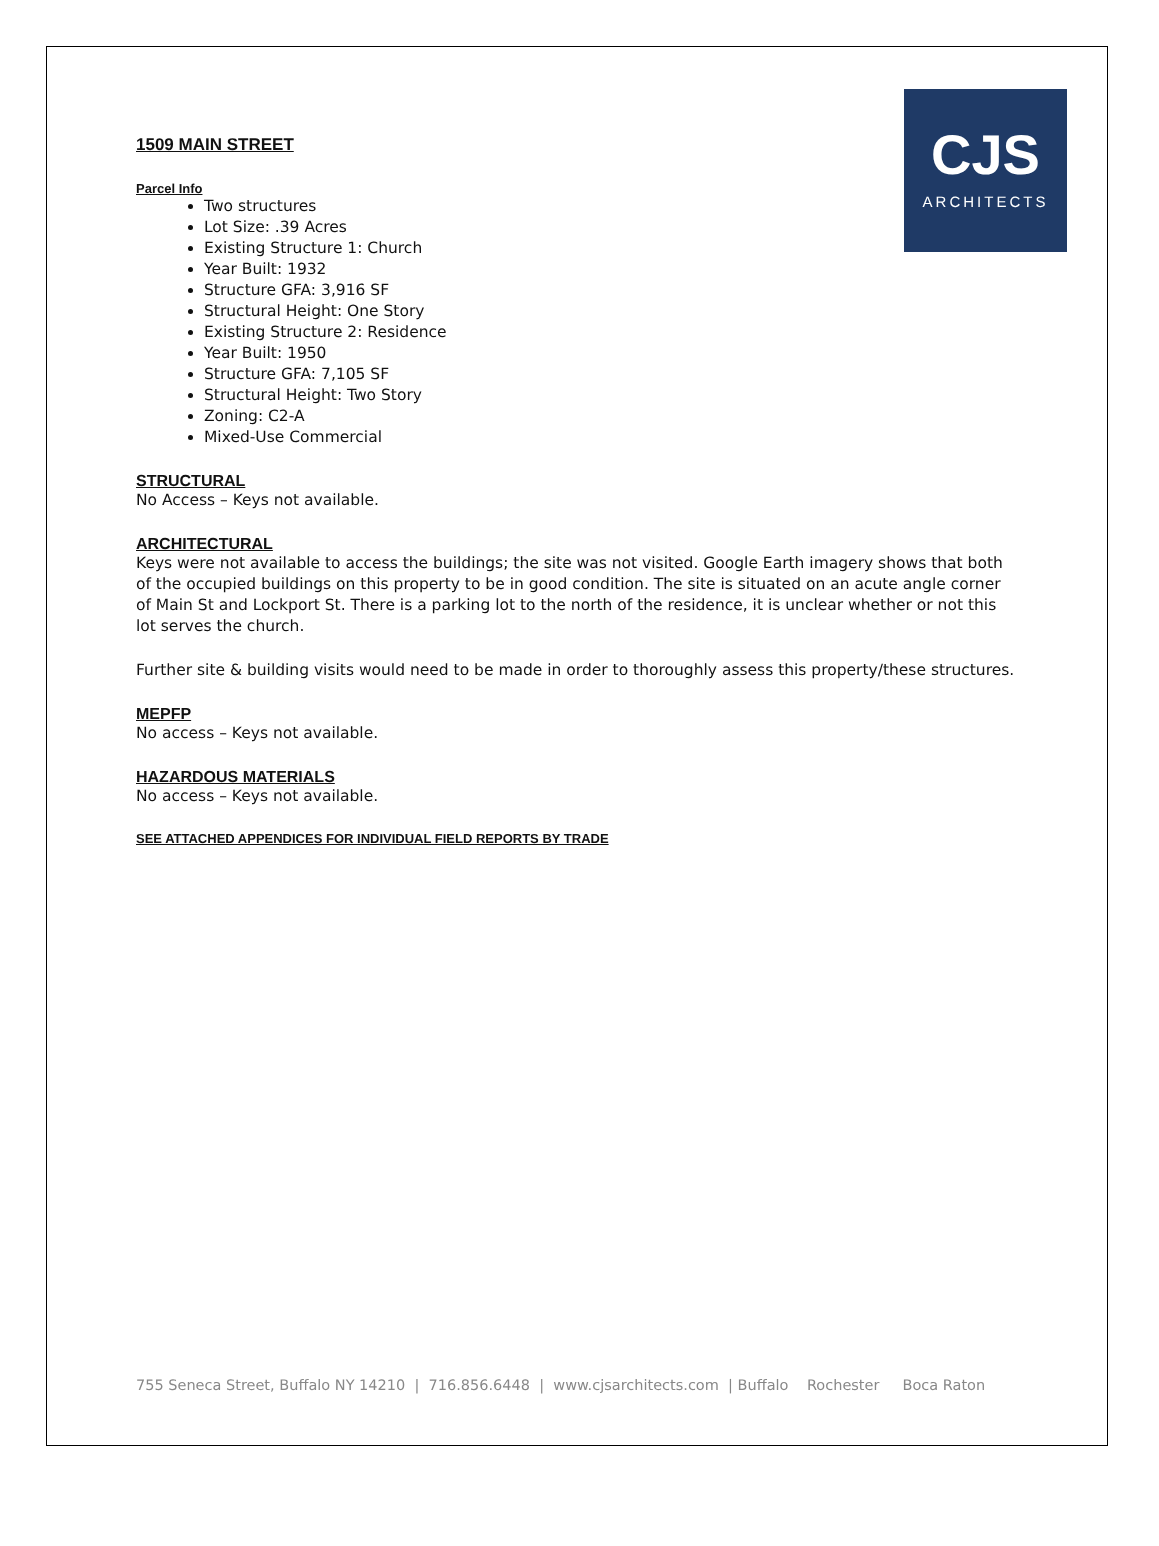CJS
ARCHITECTS
1509 MAIN STREET
Parcel Info
Two structures
Lot Size: .39 Acres
Existing Structure 1: Church
Year Built: 1932
Structure GFA: 3,916 SF
Structural Height: One Story
Existing Structure 2: Residence
Year Built: 1950
Structure GFA: 7,105 SF
Structural Height: Two Story
Zoning: C2-A
Mixed-Use Commercial
STRUCTURAL
No Access – Keys not available.
ARCHITECTURAL
Keys were not available to access the buildings; the site was not visited. Google Earth imagery shows that both of the occupied buildings on this property to be in good condition. The site is situated on an acute angle corner of Main St and Lockport St. There is a parking lot to the north of the residence, it is unclear whether or not this lot serves the church.
Further site & building visits would need to be made in order to thoroughly assess this property/these structures.
MEPFP
No access – Keys not available.
HAZARDOUS MATERIALS
No access – Keys not available.
SEE ATTACHED APPENDICES FOR INDIVIDUAL FIELD REPORTS BY TRADE
755 Seneca Street, Buffalo NY 14210 | 716.856.6448 | www.cjsarchitects.com | Buffalo Rochester Boca Raton